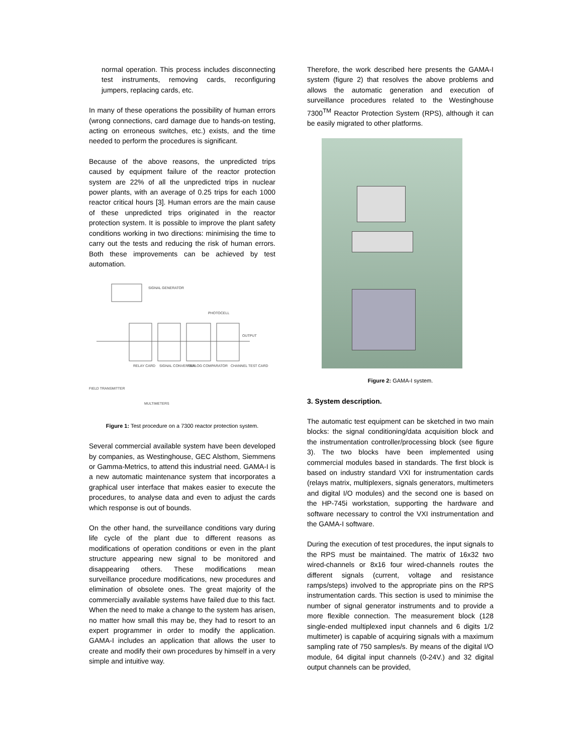normal operation. This process includes disconnecting test instruments, removing cards, reconfiguring jumpers, replacing cards, etc.
In many of these operations the possibility of human errors (wrong connections, card damage due to hands-on testing, acting on erroneous switches, etc.) exists, and the time needed to perform the procedures is significant.
Because of the above reasons, the unpredicted trips caused by equipment failure of the reactor protection system are 22% of all the unpredicted trips in nuclear power plants, with an average of 0.25 trips for each 1000 reactor critical hours [3]. Human errors are the main cause of these unpredicted trips originated in the reactor protection system. It is possible to improve the plant safety conditions working in two directions: minimising the time to carry out the tests and reducing the risk of human errors. Both these improvements can be achieved by test automation.
SIGNAL GENERATOR
PHOTOCELL
OUTPUT
RELAY CARD
SIGNAL CONVERTER
ANALOG COMPARATOR
CHANNEL TEST CARD
FIELD TRANSMITTER
MULTIMETERS
Figure 1: Test procedure on a 7300 reactor protection system.
Several commercial available system have been developed by companies, as Westinghouse, GEC Alsthom, Siemmens or Gamma-Metrics, to attend this industrial need. GAMA-I is a new automatic maintenance system that incorporates a graphical user interface that makes easier to execute the procedures, to analyse data and even to adjust the cards which response is out of bounds.
On the other hand, the surveillance conditions vary during life cycle of the plant due to different reasons as modifications of operation conditions or even in the plant structure appearing new signal to be monitored and disappearing others. These modifications mean surveillance procedure modifications, new procedures and elimination of obsolete ones. The great majority of the commercially available systems have failed due to this fact. When the need to make a change to the system has arisen, no matter how small this may be, they had to resort to an expert programmer in order to modify the application. GAMA-I includes an application that allows the user to create and modify their own procedures by himself in a very simple and intuitive way.
Therefore, the work described here presents the GAMA-I system (figure 2) that resolves the above problems and allows the automatic generation and execution of surveillance procedures related to the Westinghouse 7300<sup>TM</sup> Reactor Protection System (RPS), although it can be easily migrated to other platforms.
Figure 2: GAMA-I system.
3. System description.
The automatic test equipment can be sketched in two main blocks: the signal conditioning/data acquisition block and the instrumentation controller/processing block (see figure 3). The two blocks have been implemented using commercial modules based in standards. The first block is based on industry standard VXI for instrumentation cards (relays matrix, multiplexers, signals generators, multimeters and digital I/O modules) and the second one is based on the HP-745i workstation, supporting the hardware and software necessary to control the VXI instrumentation and the GAMA-I software.
During the execution of test procedures, the input signals to the RPS must be maintained. The matrix of 16x32 two wired-channels or 8x16 four wired-channels routes the different signals (current, voltage and resistance ramps/steps) involved to the appropriate pins on the RPS instrumentation cards. This section is used to minimise the number of signal generator instruments and to provide a more flexible connection. The measurement block (128 single-ended multiplexed input channels and 6 digits 1/2 multimeter) is capable of acquiring signals with a maximum sampling rate of 750 samples/s. By means of the digital I/O module, 64 digital input channels (0-24V.) and 32 digital output channels can be provided,